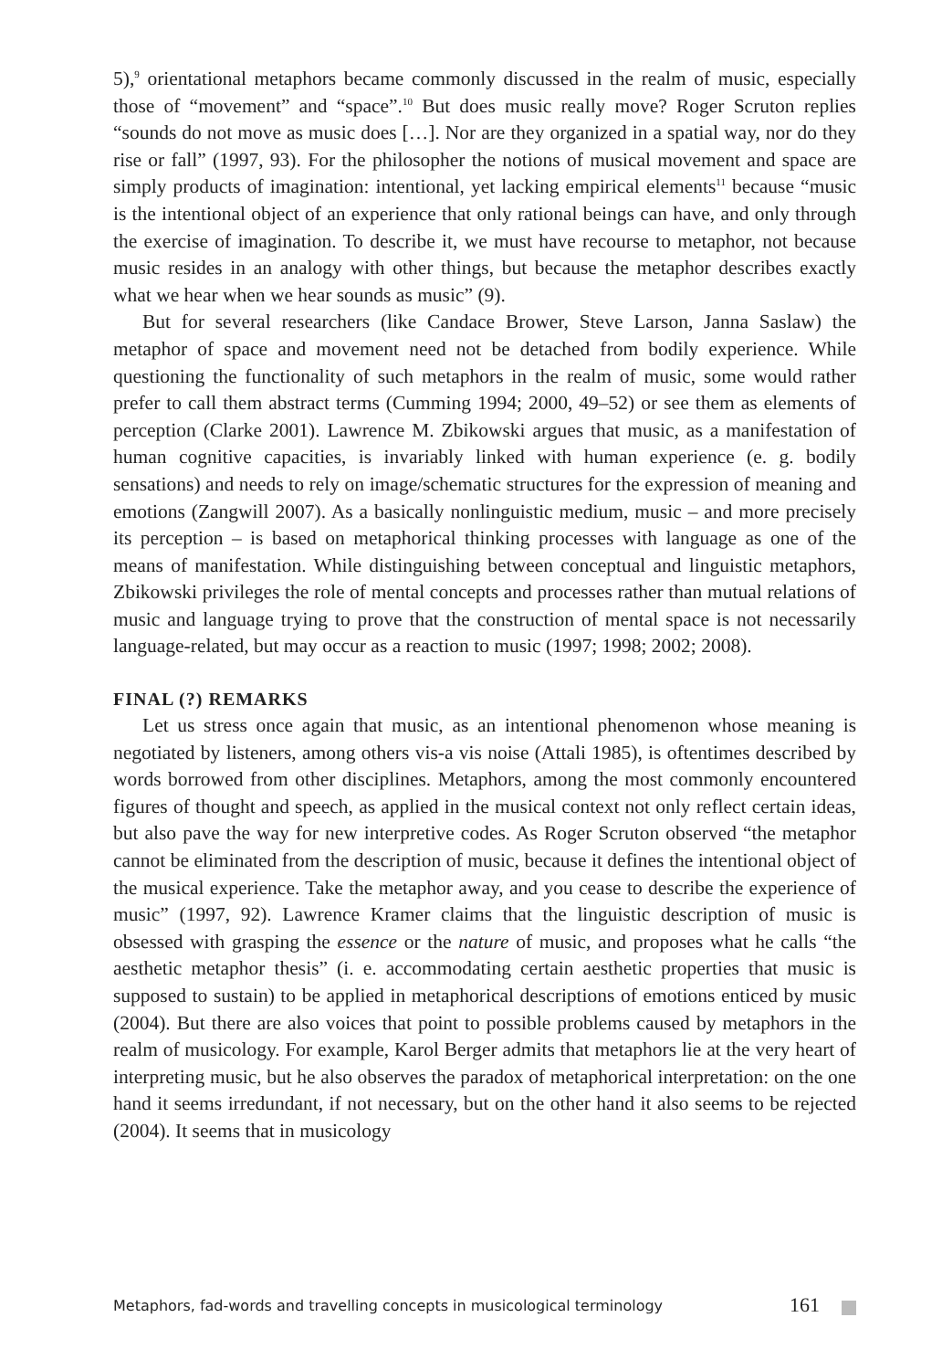5),<sup>9</sup> orientational metaphors became commonly discussed in the realm of music, especially those of “movement” and “space”.<sup>10</sup> But does music really move? Roger Scruton replies “sounds do not move as music does […]. Nor are they organized in a spatial way, nor do they rise or fall” (1997, 93). For the philosopher the notions of musical movement and space are simply products of imagination: intentional, yet lacking empirical elements<sup>11</sup> because “music is the intentional object of an experience that only rational beings can have, and only through the exercise of imagination. To describe it, we must have recourse to metaphor, not because music resides in an analogy with other things, but because the metaphor describes exactly what we hear when we hear sounds as music” (9).
But for several researchers (like Candace Brower, Steve Larson, Janna Saslaw) the metaphor of space and movement need not be detached from bodily experience. While questioning the functionality of such metaphors in the realm of music, some would rather prefer to call them abstract terms (Cumming 1994; 2000, 49–52) or see them as elements of perception (Clarke 2001). Lawrence M. Zbikowski argues that music, as a manifestation of human cognitive capacities, is invariably linked with human experience (e. g. bodily sensations) and needs to rely on image/schematic structures for the expression of meaning and emotions (Zangwill 2007). As a basically nonlinguistic medium, music – and more precisely its perception – is based on metaphorical thinking processes with language as one of the means of manifestation. While distinguishing between conceptual and linguistic metaphors, Zbikowski privileges the role of mental concepts and processes rather than mutual relations of music and language trying to prove that the construction of mental space is not necessarily language-related, but may occur as a reaction to music (1997; 1998; 2002; 2008).
FINAL (?) REMARKS
Let us stress once again that music, as an intentional phenomenon whose meaning is negotiated by listeners, among others vis-a vis noise (Attali 1985), is oftentimes described by words borrowed from other disciplines. Metaphors, among the most commonly encountered figures of thought and speech, as applied in the musical context not only reflect certain ideas, but also pave the way for new interpretive codes. As Roger Scruton observed “the metaphor cannot be eliminated from the description of music, because it defines the intentional object of the musical experience. Take the metaphor away, and you cease to describe the experience of music” (1997, 92). Lawrence Kramer claims that the linguistic description of music is obsessed with grasping the essence or the nature of music, and proposes what he calls “the aesthetic metaphor thesis” (i. e. accommodating certain aesthetic properties that music is supposed to sustain) to be applied in metaphorical descriptions of emotions enticed by music (2004). But there are also voices that point to possible problems caused by metaphors in the realm of musicology. For example, Karol Berger admits that metaphors lie at the very heart of interpreting music, but he also observes the paradox of metaphorical interpretation: on the one hand it seems irredundant, if not necessary, but on the other hand it also seems to be rejected (2004). It seems that in musicology
Metaphors, fad-words and travelling concepts in musicological terminology 161